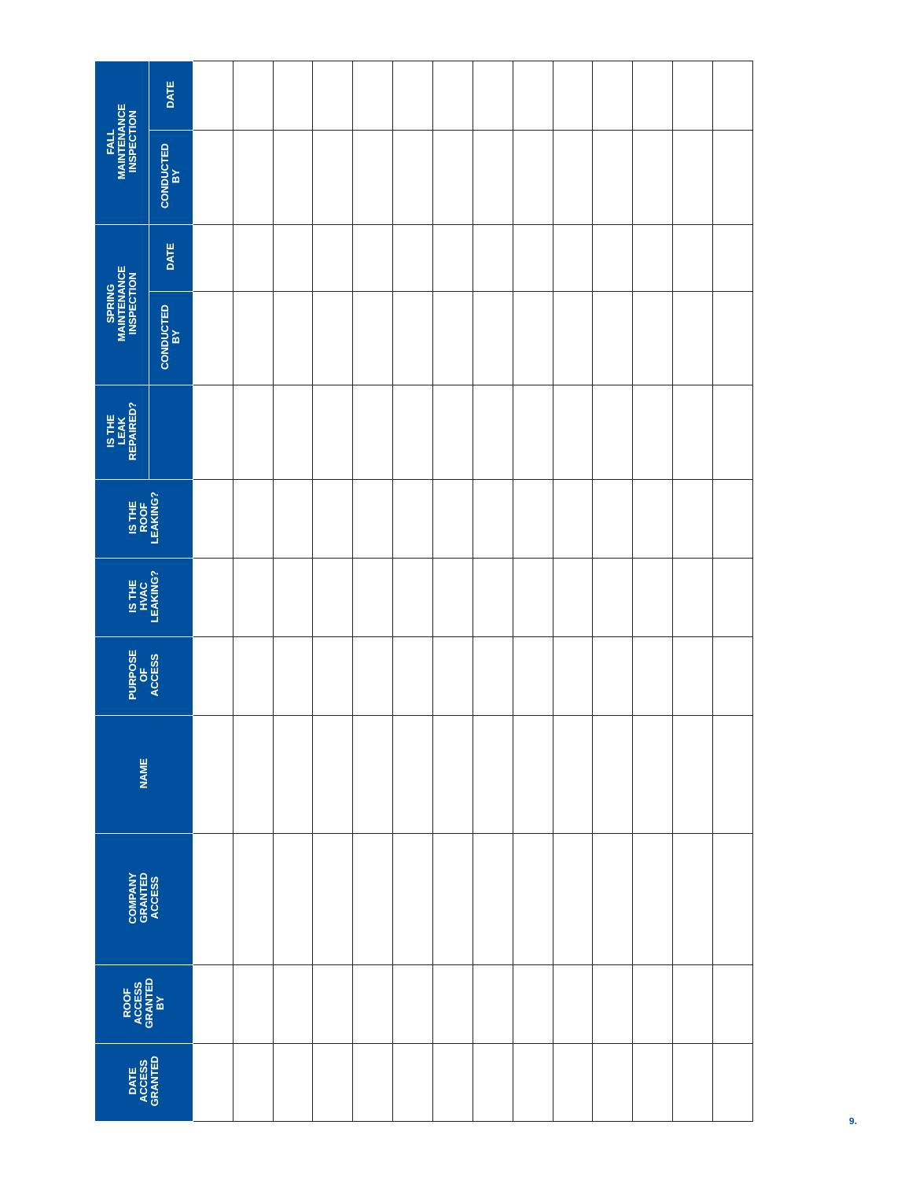| FALL MAINTENANCE INSPECTION | DATE | | | | | | | | | | | | | | |
| | CONDUCTED BY | | | | | | | | | | | | | | |
| SPRING MAINTENANCE INSPECTION | DATE | | | | | | | | | | | | | | |
| | CONDUCTED BY | | | | | | | | | | | | | | |
| IS THE LEAK REPAIRED? | | | | | | | | | | | | | | | |
| IS THE ROOF LEAKING? | | | | | | | | | | | | | | | |
| IS THE HVAC LEAKING? | | | | | | | | | | | | | | | |
| PURPOSE OF ACCESS | | | | | | | | | | | | | | | |
| NAME | | | | | | | | | | | | | | | |
| COMPANY GRANTED ACCESS | | | | | | | | | | | | | | | |
| ROOF ACCESS GRANTED BY | | | | | | | | | | | | | | | |
| DATE ACCESS GRANTED | | | | | | | | | | | | | | | |
9.